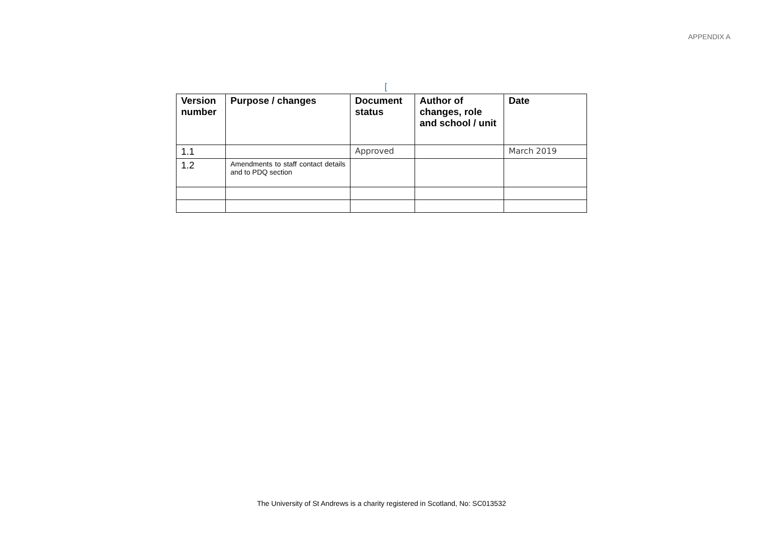APPENDIX A
[
| Version number | Purpose / changes | Document status | Author of changes, role and school / unit | Date |
| --- | --- | --- | --- | --- |
| 1.1 | | Approved | | March 2019 |
| 1.2 | Amendments to staff contact details and to PDQ section | | | |
The University of St Andrews is a charity registered in Scotland, No: SC013532